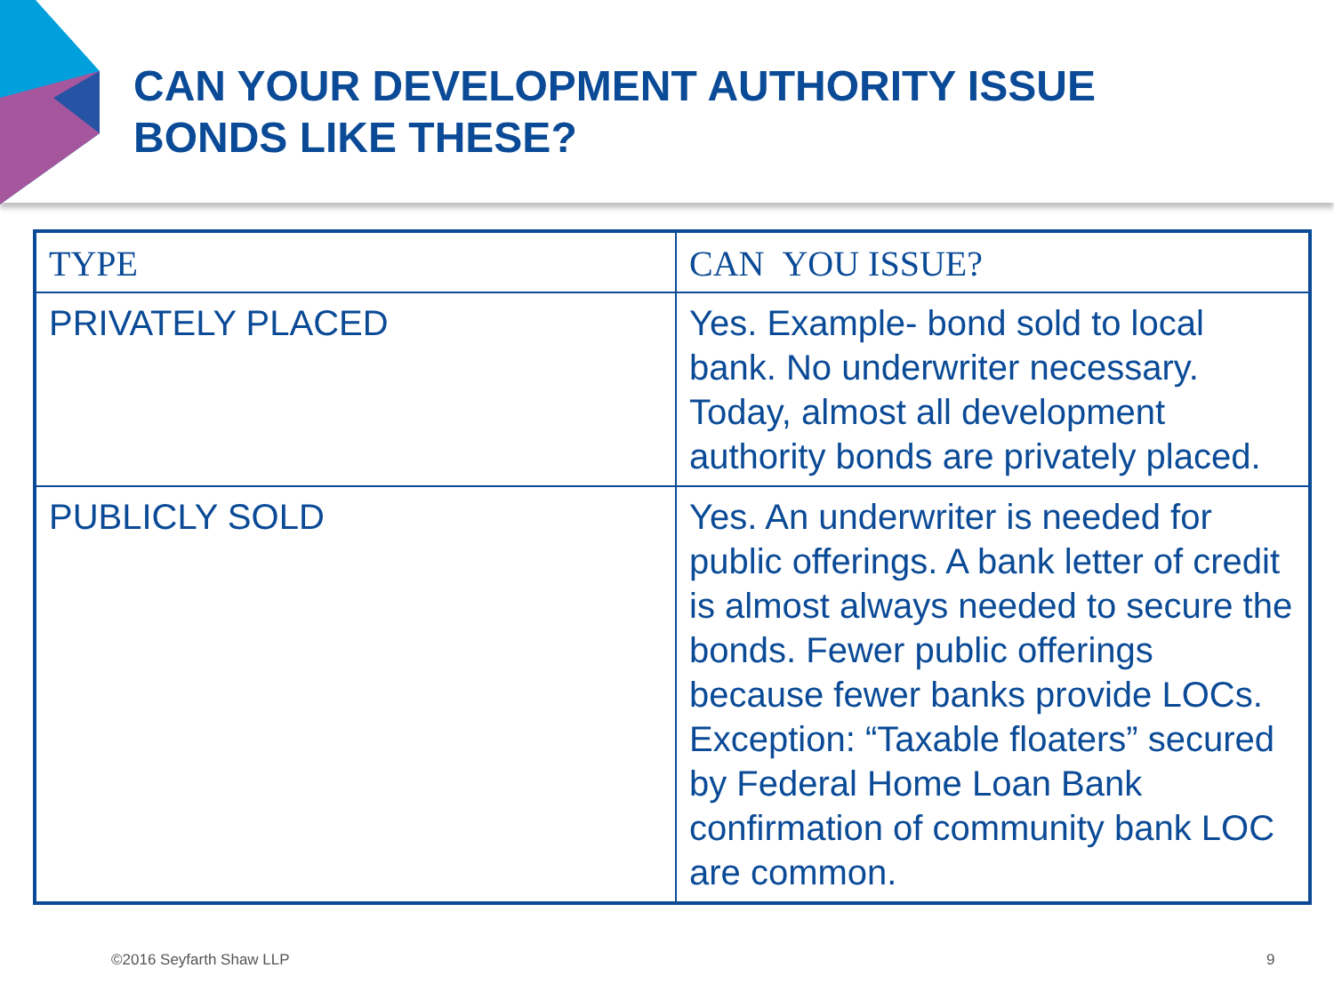CAN YOUR DEVELOPMENT AUTHORITY ISSUE
BONDS LIKE THESE?
| TYPE | CAN YOU ISSUE? |
| --- | --- |
| PRIVATELY PLACED | Yes. Example- bond sold to local bank. No underwriter necessary. Today, almost all development authority bonds are privately placed. |
| PUBLICLY SOLD | Yes. An underwriter is needed for public offerings. A bank letter of credit is almost always needed to secure the bonds. Fewer public offerings because fewer banks provide LOCs. Exception: “Taxable floaters” secured by Federal Home Loan Bank confirmation of community bank LOC are common. |
©2016 Seyfarth Shaw LLP 9